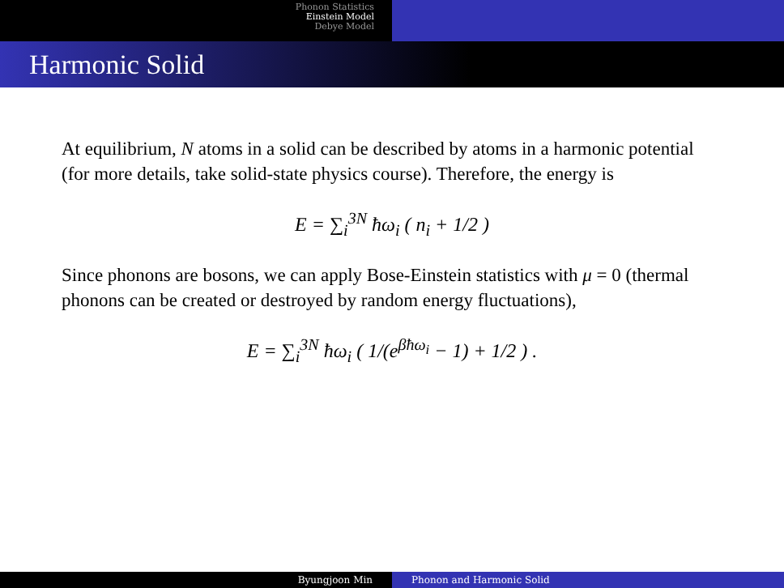Phonon Statistics
Einstein Model
Debye Model
Harmonic Solid
At equilibrium, N atoms in a solid can be described by atoms in a harmonic potential (for more details, take solid-state physics course). Therefore, the energy is
E = ∑<sub>i</sub><sup>3N</sup> ħω<sub>i</sub> ( n<sub>i</sub> + 1/2 )
Since phonons are bosons, we can apply Bose-Einstein statistics with μ = 0 (thermal phonons can be created or destroyed by random energy fluctuations),
E = ∑<sub>i</sub><sup>3N</sup> ħω<sub>i</sub> ( 1/(e<sup>βħω<sub>i</sub></sup> − 1) + 1/2 ) .
Byungjoon Min Phonon and Harmonic Solid